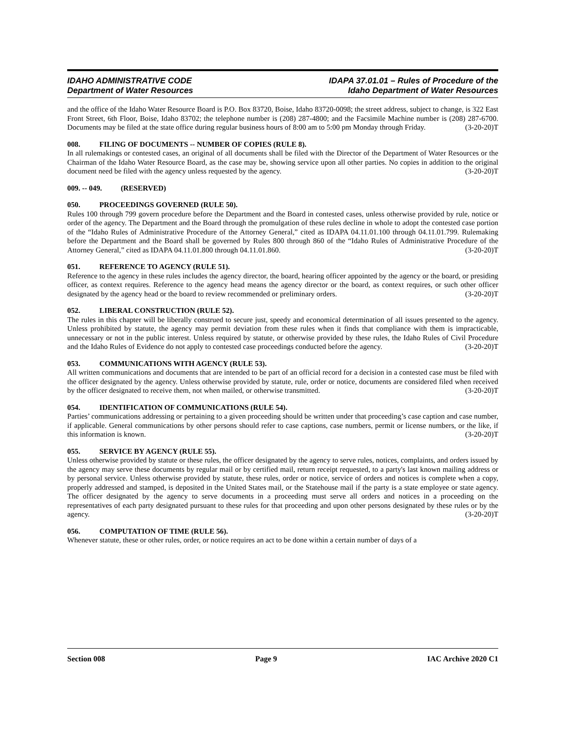IDAHO ADMINISTRATIVE CODE
Department of Water Resources
IDAPA 37.01.01 – Rules of Procedure of the
Idaho Department of Water Resources
and the office of the Idaho Water Resource Board is P.O. Box 83720, Boise, Idaho 83720-0098; the street address, subject to change, is 322 East Front Street, 6th Floor, Boise, Idaho 83702; the telephone number is (208) 287-4800; and the Facsimile Machine number is (208) 287-6700. Documents may be filed at the state office during regular business hours of 8:00 am to 5:00 pm Monday through Friday. (3-20-20)T
008. FILING OF DOCUMENTS -- NUMBER OF COPIES (RULE 8).
In all rulemakings or contested cases, an original of all documents shall be filed with the Director of the Department of Water Resources or the Chairman of the Idaho Water Resource Board, as the case may be, showing service upon all other parties. No copies in addition to the original document need be filed with the agency unless requested by the agency. (3-20-20)T
009. -- 049. (RESERVED)
050. PROCEEDINGS GOVERNED (RULE 50).
Rules 100 through 799 govern procedure before the Department and the Board in contested cases, unless otherwise provided by rule, notice or order of the agency. The Department and the Board through the promulgation of these rules decline in whole to adopt the contested case portion of the “Idaho Rules of Administrative Procedure of the Attorney General,” cited as IDAPA 04.11.01.100 through 04.11.01.799. Rulemaking before the Department and the Board shall be governed by Rules 800 through 860 of the “Idaho Rules of Administrative Procedure of the Attorney General,” cited as IDAPA 04.11.01.800 through 04.11.01.860. (3-20-20)T
051. REFERENCE TO AGENCY (RULE 51).
Reference to the agency in these rules includes the agency director, the board, hearing officer appointed by the agency or the board, or presiding officer, as context requires. Reference to the agency head means the agency director or the board, as context requires, or such other officer designated by the agency head or the board to review recommended or preliminary orders. (3-20-20)T
052. LIBERAL CONSTRUCTION (RULE 52).
The rules in this chapter will be liberally construed to secure just, speedy and economical determination of all issues presented to the agency. Unless prohibited by statute, the agency may permit deviation from these rules when it finds that compliance with them is impracticable, unnecessary or not in the public interest. Unless required by statute, or otherwise provided by these rules, the Idaho Rules of Civil Procedure and the Idaho Rules of Evidence do not apply to contested case proceedings conducted before the agency. (3-20-20)T
053. COMMUNICATIONS WITH AGENCY (RULE 53).
All written communications and documents that are intended to be part of an official record for a decision in a contested case must be filed with the officer designated by the agency. Unless otherwise provided by statute, rule, order or notice, documents are considered filed when received by the officer designated to receive them, not when mailed, or otherwise transmitted. (3-20-20)T
054. IDENTIFICATION OF COMMUNICATIONS (RULE 54).
Parties’ communications addressing or pertaining to a given proceeding should be written under that proceeding’s case caption and case number, if applicable. General communications by other persons should refer to case captions, case numbers, permit or license numbers, or the like, if this information is known. (3-20-20)T
055. SERVICE BY AGENCY (RULE 55).
Unless otherwise provided by statute or these rules, the officer designated by the agency to serve rules, notices, complaints, and orders issued by the agency may serve these documents by regular mail or by certified mail, return receipt requested, to a party's last known mailing address or by personal service. Unless otherwise provided by statute, these rules, order or notice, service of orders and notices is complete when a copy, properly addressed and stamped, is deposited in the United States mail, or the Statehouse mail if the party is a state employee or state agency. The officer designated by the agency to serve documents in a proceeding must serve all orders and notices in a proceeding on the representatives of each party designated pursuant to these rules for that proceeding and upon other persons designated by these rules or by the agency. (3-20-20)T
056. COMPUTATION OF TIME (RULE 56).
Whenever statute, these or other rules, order, or notice requires an act to be done within a certain number of days of a
Section 008 Page 9 IAC Archive 2020 C1